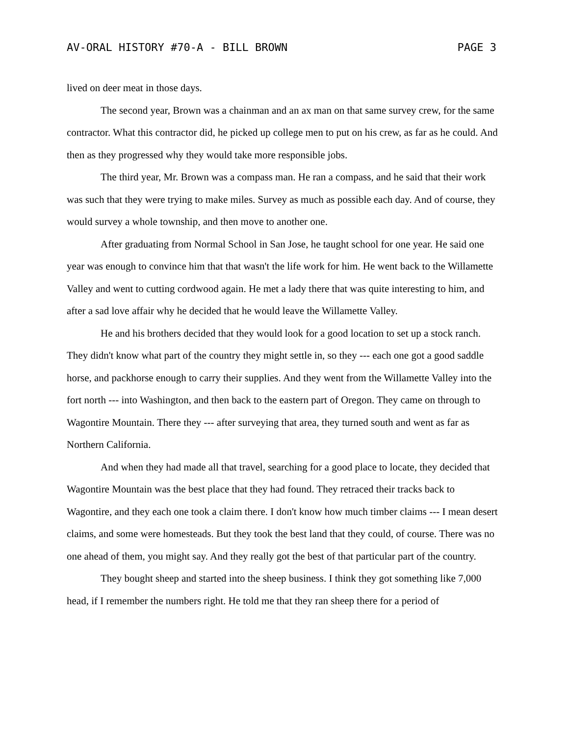AV-ORAL HISTORY #70-A - BILL BROWN PAGE 3
lived on deer meat in those days.
The second year, Brown was a chainman and an ax man on that same survey crew, for the same contractor. What this contractor did, he picked up college men to put on his crew, as far as he could. And then as they progressed why they would take more responsible jobs.
The third year, Mr. Brown was a compass man. He ran a compass, and he said that their work was such that they were trying to make miles. Survey as much as possible each day. And of course, they would survey a whole township, and then move to another one.
After graduating from Normal School in San Jose, he taught school for one year. He said one year was enough to convince him that that wasn't the life work for him. He went back to the Willamette Valley and went to cutting cordwood again. He met a lady there that was quite interesting to him, and after a sad love affair why he decided that he would leave the Willamette Valley.
He and his brothers decided that they would look for a good location to set up a stock ranch. They didn't know what part of the country they might settle in, so they --- each one got a good saddle horse, and packhorse enough to carry their supplies. And they went from the Willamette Valley into the fort north --- into Washington, and then back to the eastern part of Oregon. They came on through to Wagontire Mountain. There they --- after surveying that area, they turned south and went as far as Northern California.
And when they had made all that travel, searching for a good place to locate, they decided that Wagontire Mountain was the best place that they had found. They retraced their tracks back to Wagontire, and they each one took a claim there. I don't know how much timber claims --- I mean desert claims, and some were homesteads. But they took the best land that they could, of course. There was no one ahead of them, you might say. And they really got the best of that particular part of the country.
They bought sheep and started into the sheep business. I think they got something like 7,000 head, if I remember the numbers right. He told me that they ran sheep there for a period of